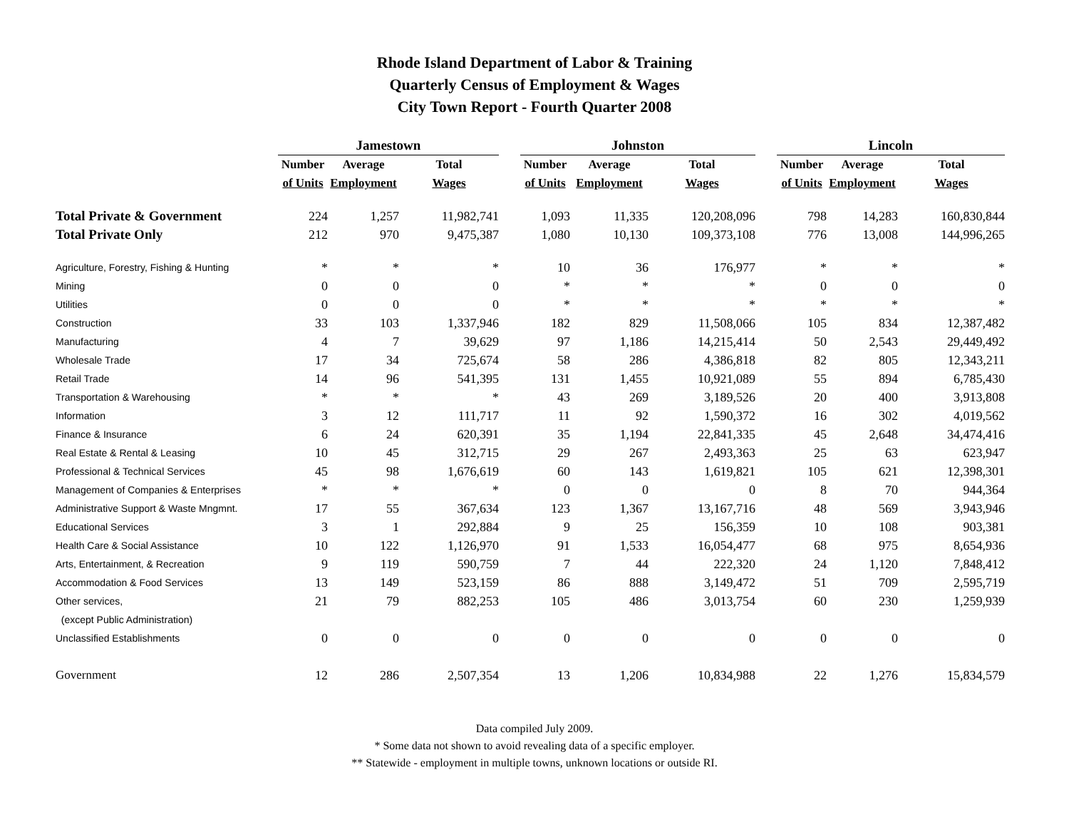Rhode Island Department of Labor & Training
Quarterly Census of Employment & Wages
City Town Report - Fourth Quarter 2008
| | Jamestown | | | | Johnston | | | | Lincoln | | |
| --- | --- | --- | --- | --- | --- | --- | --- | --- | --- | --- | --- |
| | Number | Average | Total | | Number | Average | Total | | Number | Average | Total |
| | of Units | Employment | Wages | | of Units | Employment | Wages | | of Units | Employment | Wages |
| Total Private & Government | 224 | 1,257 | 11,982,741 | | 1,093 | 11,335 | 120,208,096 | | 798 | 14,283 | 160,830,844 |
| Total Private Only | 212 | 970 | 9,475,387 | | 1,080 | 10,130 | 109,373,108 | | 776 | 13,008 | 144,996,265 |
| Agriculture, Forestry, Fishing & Hunting | * | * | * | | 10 | 36 | 176,977 | | * | * | * |
| Mining | 0 | 0 | 0 | | * | * | * | | 0 | 0 | 0 |
| Utilities | 0 | 0 | 0 | | * | * | * | | * | * | * |
| Construction | 33 | 103 | 1,337,946 | | 182 | 829 | 11,508,066 | | 105 | 834 | 12,387,482 |
| Manufacturing | 4 | 7 | 39,629 | | 97 | 1,186 | 14,215,414 | | 50 | 2,543 | 29,449,492 |
| Wholesale Trade | 17 | 34 | 725,674 | | 58 | 286 | 4,386,818 | | 82 | 805 | 12,343,211 |
| Retail Trade | 14 | 96 | 541,395 | | 131 | 1,455 | 10,921,089 | | 55 | 894 | 6,785,430 |
| Transportation & Warehousing | * | * | * | | 43 | 269 | 3,189,526 | | 20 | 400 | 3,913,808 |
| Information | 3 | 12 | 111,717 | | 11 | 92 | 1,590,372 | | 16 | 302 | 4,019,562 |
| Finance & Insurance | 6 | 24 | 620,391 | | 35 | 1,194 | 22,841,335 | | 45 | 2,648 | 34,474,416 |
| Real Estate & Rental & Leasing | 10 | 45 | 312,715 | | 29 | 267 | 2,493,363 | | 25 | 63 | 623,947 |
| Professional & Technical Services | 45 | 98 | 1,676,619 | | 60 | 143 | 1,619,821 | | 105 | 621 | 12,398,301 |
| Management of Companies & Enterprises | * | * | * | | 0 | 0 | 0 | | 8 | 70 | 944,364 |
| Administrative Support & Waste Mngmnt. | 17 | 55 | 367,634 | | 123 | 1,367 | 13,167,716 | | 48 | 569 | 3,943,946 |
| Educational Services | 3 | 1 | 292,884 | | 9 | 25 | 156,359 | | 10 | 108 | 903,381 |
| Health Care & Social Assistance | 10 | 122 | 1,126,970 | | 91 | 1,533 | 16,054,477 | | 68 | 975 | 8,654,936 |
| Arts, Entertainment, & Recreation | 9 | 119 | 590,759 | | 7 | 44 | 222,320 | | 24 | 1,120 | 7,848,412 |
| Accommodation & Food Services | 13 | 149 | 523,159 | | 86 | 888 | 3,149,472 | | 51 | 709 | 2,595,719 |
| Other services, | 21 | 79 | 882,253 | | 105 | 486 | 3,013,754 | | 60 | 230 | 1,259,939 |
| (except Public Administration) | | | | | | | | | | | |
| Unclassified Establishments | 0 | 0 | 0 | | 0 | 0 | 0 | | 0 | 0 | 0 |
| Government | 12 | 286 | 2,507,354 | | 13 | 1,206 | 10,834,988 | | 22 | 1,276 | 15,834,579 |
Data compiled July 2009.
* Some data not shown to avoid revealing data of a specific employer.
** Statewide - employment in multiple towns, unknown locations or outside RI.